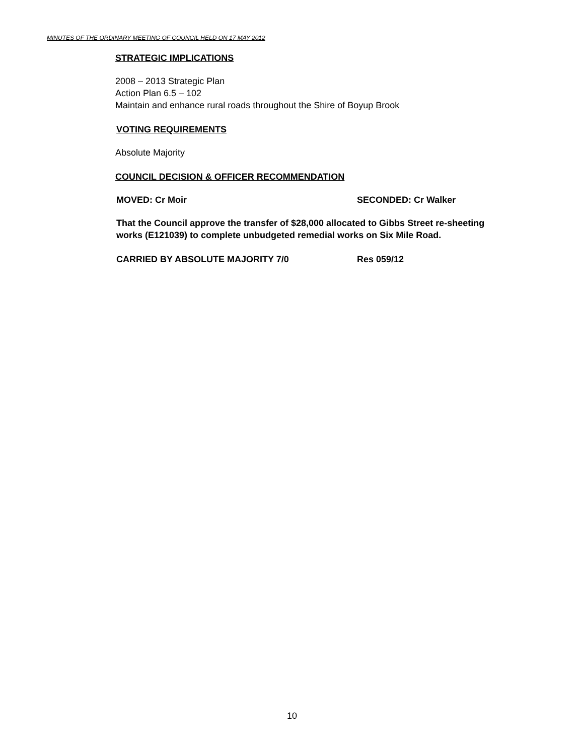MINUTES OF THE ORDINARY MEETING OF COUNCIL HELD ON 17 MAY 2012
STRATEGIC IMPLICATIONS
2008 – 2013 Strategic Plan
Action Plan 6.5 – 102
Maintain and enhance rural roads throughout the Shire of Boyup Brook
VOTING REQUIREMENTS
Absolute Majority
COUNCIL DECISION & OFFICER RECOMMENDATION
MOVED: Cr Moir SECONDED: Cr Walker
That the Council approve the transfer of $28,000 allocated to Gibbs Street re-sheeting works (E121039) to complete unbudgeted remedial works on Six Mile Road.
CARRIED BY ABSOLUTE MAJORITY 7/0 Res 059/12
10